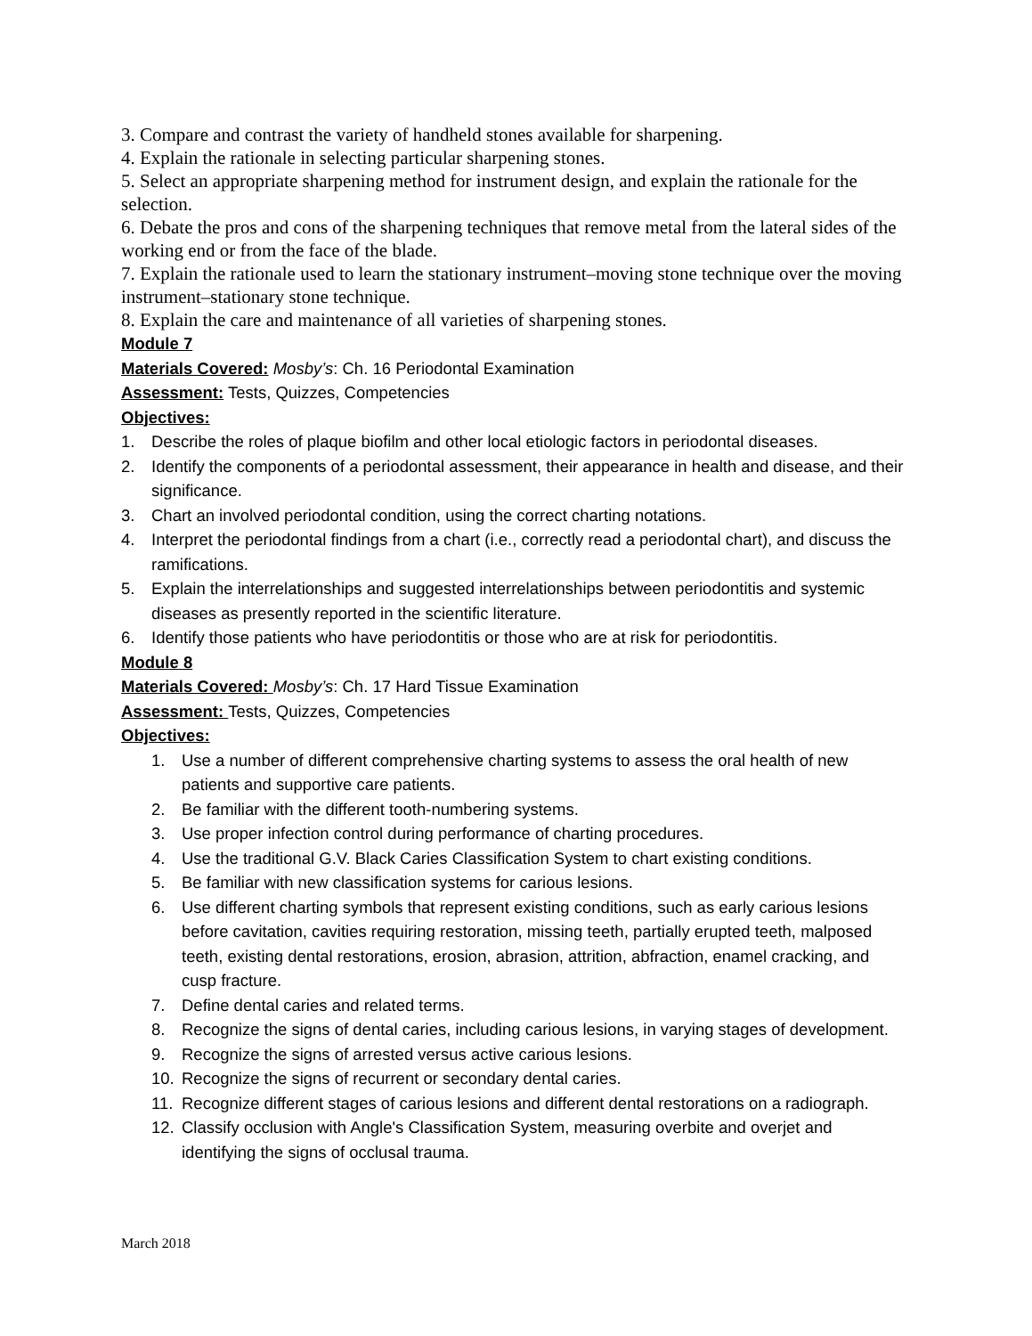3. Compare and contrast the variety of handheld stones available for sharpening.
4. Explain the rationale in selecting particular sharpening stones.
5. Select an appropriate sharpening method for instrument design, and explain the rationale for the selection.
6. Debate the pros and cons of the sharpening techniques that remove metal from the lateral sides of the working end or from the face of the blade.
7. Explain the rationale used to learn the stationary instrument–moving stone technique over the moving instrument–stationary stone technique.
8. Explain the care and maintenance of all varieties of sharpening stones.
Module 7
Materials Covered: Mosby’s: Ch. 16 Periodontal Examination
Assessment: Tests, Quizzes, Competencies
Objectives:
1. Describe the roles of plaque biofilm and other local etiologic factors in periodontal diseases.
2. Identify the components of a periodontal assessment, their appearance in health and disease, and their significance.
3. Chart an involved periodontal condition, using the correct charting notations.
4. Interpret the periodontal findings from a chart (i.e., correctly read a periodontal chart), and discuss the ramifications.
5. Explain the interrelationships and suggested interrelationships between periodontitis and systemic diseases as presently reported in the scientific literature.
6. Identify those patients who have periodontitis or those who are at risk for periodontitis.
Module 8
Materials Covered: Mosby’s: Ch. 17 Hard Tissue Examination
Assessment: Tests, Quizzes, Competencies
Objectives:
1. Use a number of different comprehensive charting systems to assess the oral health of new patients and supportive care patients.
2. Be familiar with the different tooth-numbering systems.
3. Use proper infection control during performance of charting procedures.
4. Use the traditional G.V. Black Caries Classification System to chart existing conditions.
5. Be familiar with new classification systems for carious lesions.
6. Use different charting symbols that represent existing conditions, such as early carious lesions before cavitation, cavities requiring restoration, missing teeth, partially erupted teeth, malposed teeth, existing dental restorations, erosion, abrasion, attrition, abfraction, enamel cracking, and cusp fracture.
7. Define dental caries and related terms.
8. Recognize the signs of dental caries, including carious lesions, in varying stages of development.
9. Recognize the signs of arrested versus active carious lesions.
10. Recognize the signs of recurrent or secondary dental caries.
11. Recognize different stages of carious lesions and different dental restorations on a radiograph.
12. Classify occlusion with Angle's Classification System, measuring overbite and overjet and identifying the signs of occlusal trauma.
March 2018